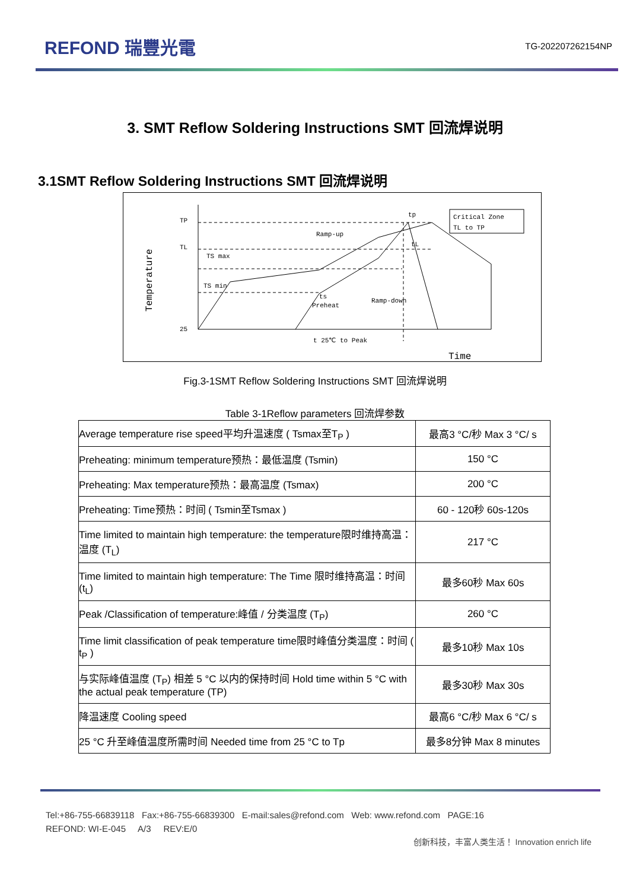REFOND 瑞豐光電
TG-202207262154NP
3. SMT Reflow Soldering Instructions SMT 回流焊说明
3.1SMT Reflow Soldering Instructions SMT 回流焊说明
TP
TL
25
TS max
TS min
ts
Preheat
t 25℃ to Peak
tp
tL
Ramp-up
Ramp-down
Critical Zone
TL to TP
Time
Temperature
Fig.3-1SMT Reflow Soldering Instructions SMT 回流焊说明
Table 3-1Reflow parameters 回流焊参数
| Average temperature rise speed平均升温速度 ( Tsmax至T<sub>P</sub> ) | 最高3 °C/秒 Max 3 °C/ s |
| Preheating: minimum temperature预热：最低温度 (Tsmin) | 150 °C |
| Preheating: Max temperature预热：最高温度 (Tsmax) | 200 °C |
| Preheating: Time预热：时间 ( Tsmin至Tsmax ) | 60 - 120秒 60s-120s |
| Time limited to maintain high temperature: the temperature限时维持高温：温度 (T<sub>L</sub>) | 217 °C |
| Time limited to maintain high temperature: The Time 限时维持高温：时间 (t<sub>L</sub>) | 最多60秒 Max 60s |
| Peak /Classification of temperature:峰值 / 分类温度 (T<sub>P</sub>) | 260 °C |
| Time limit classification of peak temperature time限时峰值分类温度：时间 ( t<sub>P</sub> ) | 最多10秒 Max 10s |
| 与实际峰值温度 (T<sub>P</sub>) 相差 5 °C 以内的保持时间 Hold time within 5 °C with the actual peak temperature (TP) | 最多30秒 Max 30s |
| 降温速度 Cooling speed | 最高6 °C/秒 Max 6 °C/ s |
| 25 °C 升至峰值温度所需时间 Needed time from 25 °C to Tp | 最多8分钟 Max 8 minutes |
Tel:+86-755-66839118 Fax:+86-755-66839300 E-mail:sales@refond.com Web: www.refond.com PAGE:16
REFOND: WI-E-045 A/3 REV:E/0
创新科技，丰富人类生活！ Innovation enrich life